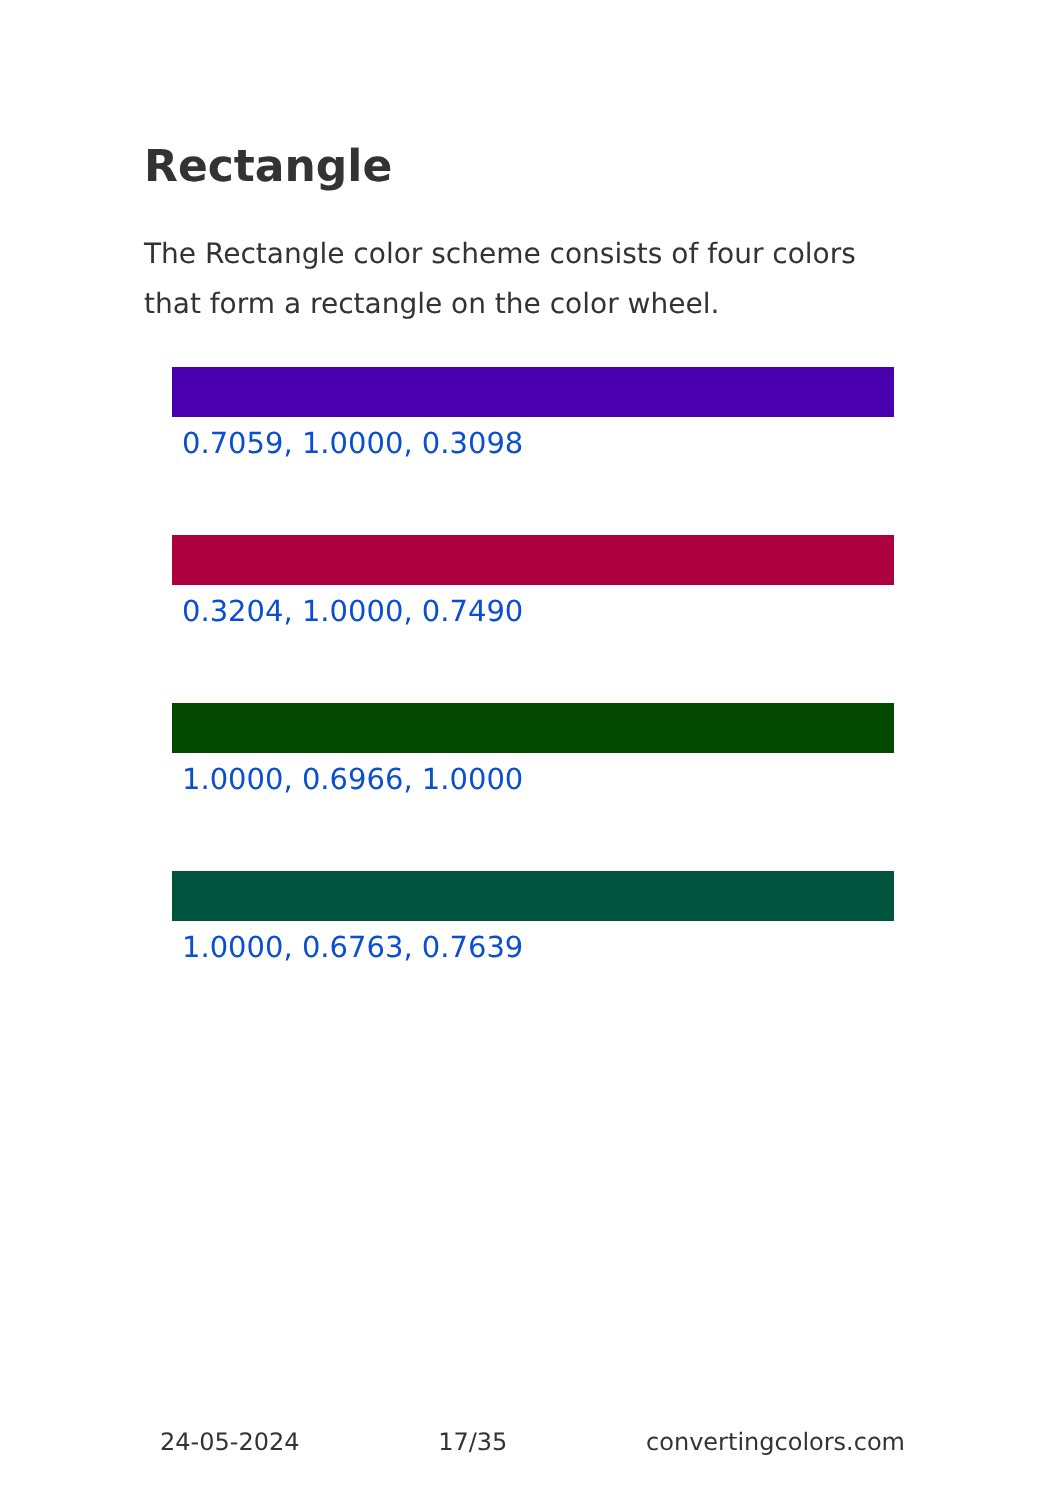Rectangle
The Rectangle color scheme consists of four colors that form a rectangle on the color wheel.
0.7059, 1.0000, 0.3098
0.3204, 1.0000, 0.7490
1.0000, 0.6966, 1.0000
1.0000, 0.6763, 0.7639
24-05-2024 17/35 convertingcolors.com